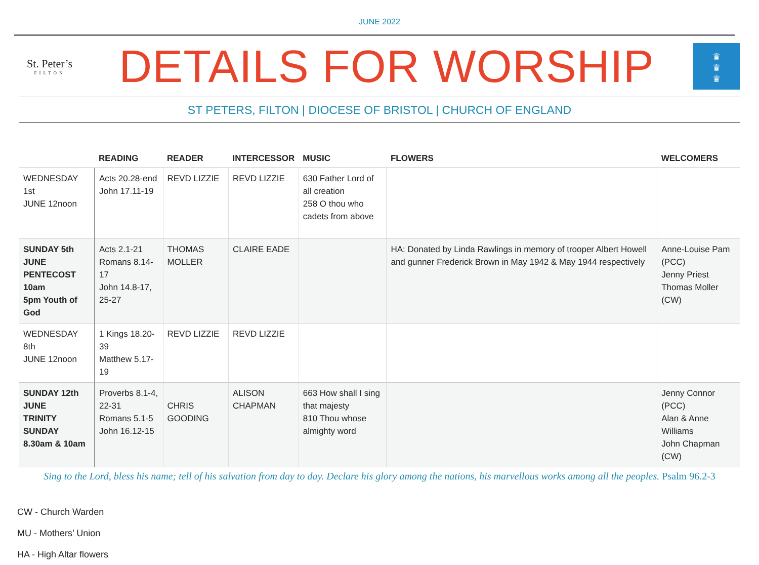JUNE 2022
St. Peter’s
FILTON
DETAILS FOR WORSHIP
♛
♛
♛
ST PETERS, FILTON | DIOCESE OF BRISTOL | CHURCH OF ENGLAND
| | READING | READER | INTERCESSOR | MUSIC | FLOWERS | WELCOMERS |
| --- | --- | --- | --- | --- | --- | --- |
| WEDNESDAY 1st JUNE 12noon | Acts 20.28-end John 17.11-19 | REVD LIZZIE | REVD LIZZIE | 630 Father Lord of all creation 258 O thou who cadets from above | | |
| SUNDAY 5th JUNE PENTECOST 10am 5pm Youth of God | Acts 2.1-21 Romans 8.14-17 John 14.8-17, 25-27 | THOMAS MOLLER | CLAIRE EADE | | HA: Donated by Linda Rawlings in memory of trooper Albert Howell and gunner Frederick Brown in May 1942 & May 1944 respectively | Anne-Louise Pam (PCC) Jenny Priest Thomas Moller (CW) |
| WEDNESDAY 8th JUNE 12noon | 1 Kings 18.20-39 Matthew 5.17-19 | REVD LIZZIE | REVD LIZZIE | | | |
| SUNDAY 12th JUNE TRINITY SUNDAY 8.30am & 10am | Proverbs 8.1-4, 22-31 Romans 5.1-5 John 16.12-15 | CHRIS GOODING | ALISON CHAPMAN | 663 How shall I sing that majesty 810 Thou whose almighty word | | Jenny Connor (PCC) Alan & Anne Williams John Chapman (CW) |
Sing to the Lord, bless his name; tell of his salvation from day to day. Declare his glory among the nations, his marvellous works among all the peoples. Psalm 96.2-3
CW - Church Warden
MU - Mothers’ Union
HA - High Altar flowers